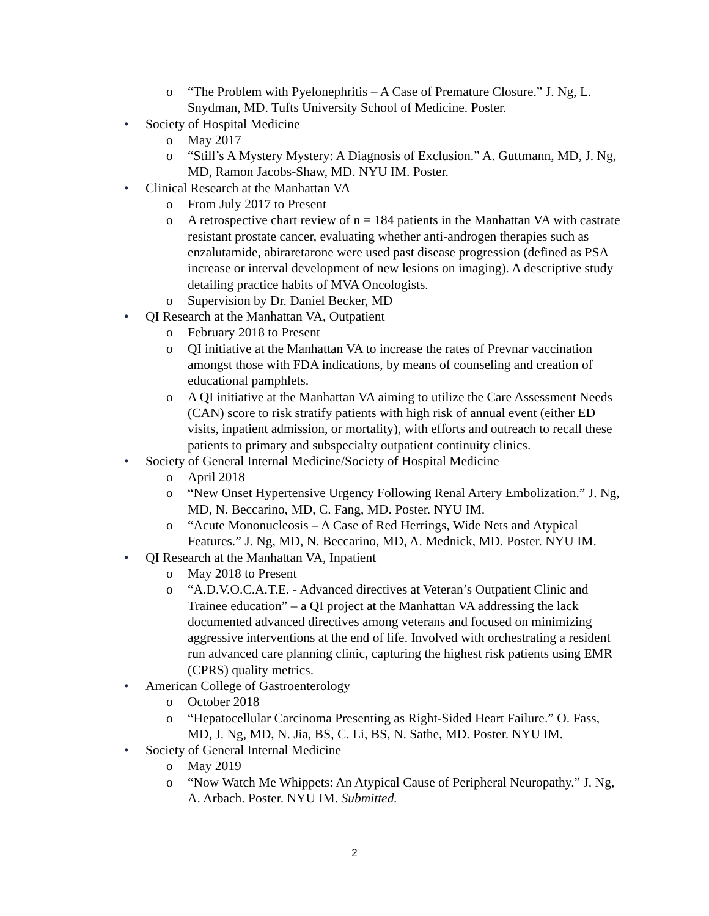o “The Problem with Pyelonephritis – A Case of Premature Closure.” J. Ng, L. Snydman, MD. Tufts University School of Medicine. Poster.
• Society of Hospital Medicine
o May 2017
o “Still’s A Mystery Mystery: A Diagnosis of Exclusion.” A. Guttmann, MD, J. Ng, MD, Ramon Jacobs-Shaw, MD. NYU IM. Poster.
• Clinical Research at the Manhattan VA
o From July 2017 to Present
o A retrospective chart review of n = 184 patients in the Manhattan VA with castrate resistant prostate cancer, evaluating whether anti-androgen therapies such as enzalutamide, abiraretarone were used past disease progression (defined as PSA increase or interval development of new lesions on imaging). A descriptive study detailing practice habits of MVA Oncologists.
o Supervision by Dr. Daniel Becker, MD
• QI Research at the Manhattan VA, Outpatient
o February 2018 to Present
o QI initiative at the Manhattan VA to increase the rates of Prevnar vaccination amongst those with FDA indications, by means of counseling and creation of educational pamphlets.
o A QI initiative at the Manhattan VA aiming to utilize the Care Assessment Needs (CAN) score to risk stratify patients with high risk of annual event (either ED visits, inpatient admission, or mortality), with efforts and outreach to recall these patients to primary and subspecialty outpatient continuity clinics.
• Society of General Internal Medicine/Society of Hospital Medicine
o April 2018
o “New Onset Hypertensive Urgency Following Renal Artery Embolization.” J. Ng, MD, N. Beccarino, MD, C. Fang, MD. Poster. NYU IM.
o “Acute Mononucleosis – A Case of Red Herrings, Wide Nets and Atypical Features.” J. Ng, MD, N. Beccarino, MD, A. Mednick, MD. Poster. NYU IM.
• QI Research at the Manhattan VA, Inpatient
o May 2018 to Present
o “A.D.V.O.C.A.T.E. - Advanced directives at Veteran’s Outpatient Clinic and Trainee education” – a QI project at the Manhattan VA addressing the lack documented advanced directives among veterans and focused on minimizing aggressive interventions at the end of life. Involved with orchestrating a resident run advanced care planning clinic, capturing the highest risk patients using EMR (CPRS) quality metrics.
• American College of Gastroenterology
o October 2018
o “Hepatocellular Carcinoma Presenting as Right-Sided Heart Failure.” O. Fass, MD, J. Ng, MD, N. Jia, BS, C. Li, BS, N. Sathe, MD. Poster. NYU IM.
• Society of General Internal Medicine
o May 2019
o “Now Watch Me Whippets: An Atypical Cause of Peripheral Neuropathy.” J. Ng, A. Arbach. Poster. NYU IM. Submitted.
2